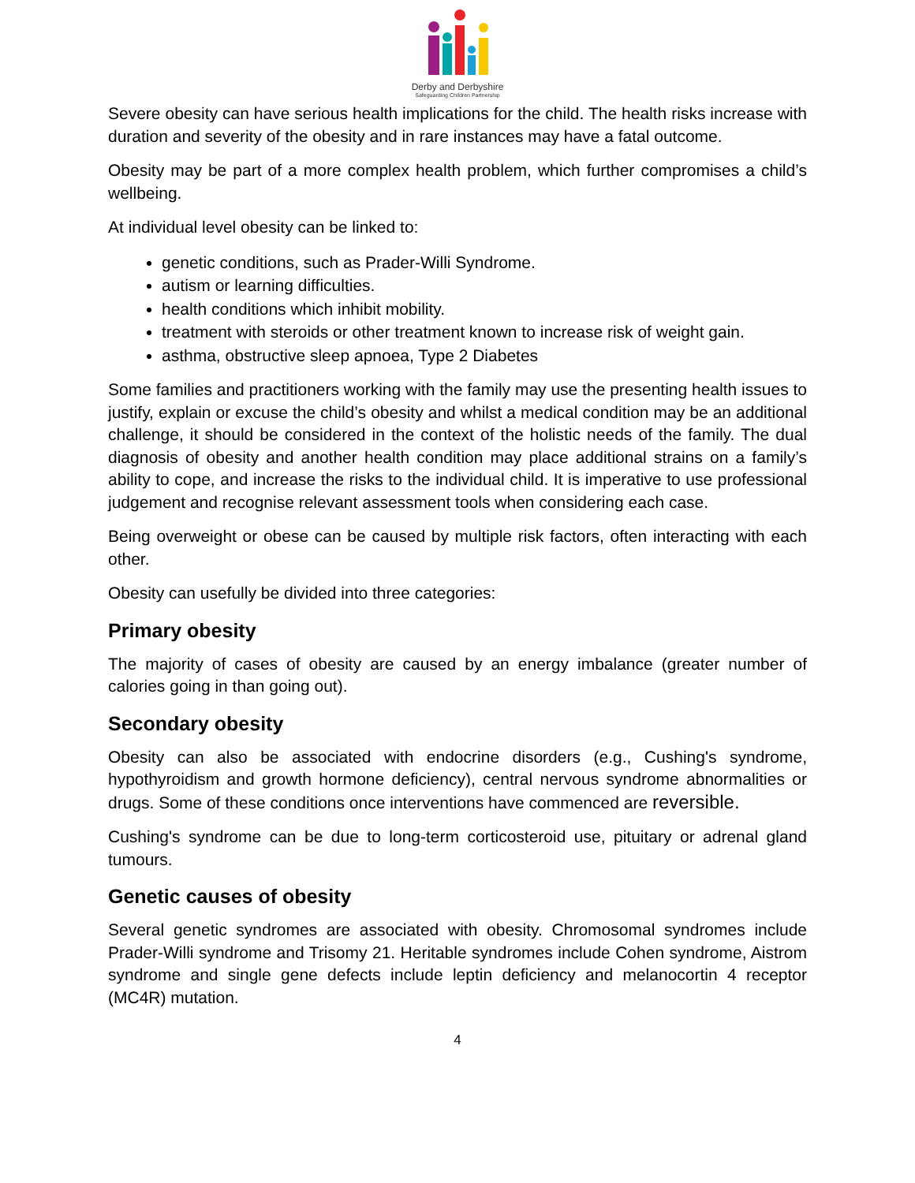Derby and Derbyshire
Safeguarding Children Partnership
Severe obesity can have serious health implications for the child. The health risks increase with duration and severity of the obesity and in rare instances may have a fatal outcome.
Obesity may be part of a more complex health problem, which further compromises a child’s wellbeing.
At individual level obesity can be linked to:
genetic conditions, such as Prader-Willi Syndrome.
autism or learning difficulties.
health conditions which inhibit mobility.
treatment with steroids or other treatment known to increase risk of weight gain.
asthma, obstructive sleep apnoea, Type 2 Diabetes
Some families and practitioners working with the family may use the presenting health issues to justify, explain or excuse the child’s obesity and whilst a medical condition may be an additional challenge, it should be considered in the context of the holistic needs of the family. The dual diagnosis of obesity and another health condition may place additional strains on a family’s ability to cope, and increase the risks to the individual child. It is imperative to use professional judgement and recognise relevant assessment tools when considering each case.
Being overweight or obese can be caused by multiple risk factors, often interacting with each other.
Obesity can usefully be divided into three categories:
Primary obesity
The majority of cases of obesity are caused by an energy imbalance (greater number of calories going in than going out).
Secondary obesity
Obesity can also be associated with endocrine disorders (e.g., Cushing's syndrome, hypothyroidism and growth hormone deficiency), central nervous syndrome abnormalities or drugs. Some of these conditions once interventions have commenced are reversible.
Cushing's syndrome can be due to long-term corticosteroid use, pituitary or adrenal gland tumours.
Genetic causes of obesity
Several genetic syndromes are associated with obesity. Chromosomal syndromes include Prader-Willi syndrome and Trisomy 21. Heritable syndromes include Cohen syndrome, Aistrom syndrome and single gene defects include leptin deficiency and melanocortin 4 receptor (MC4R) mutation.
4